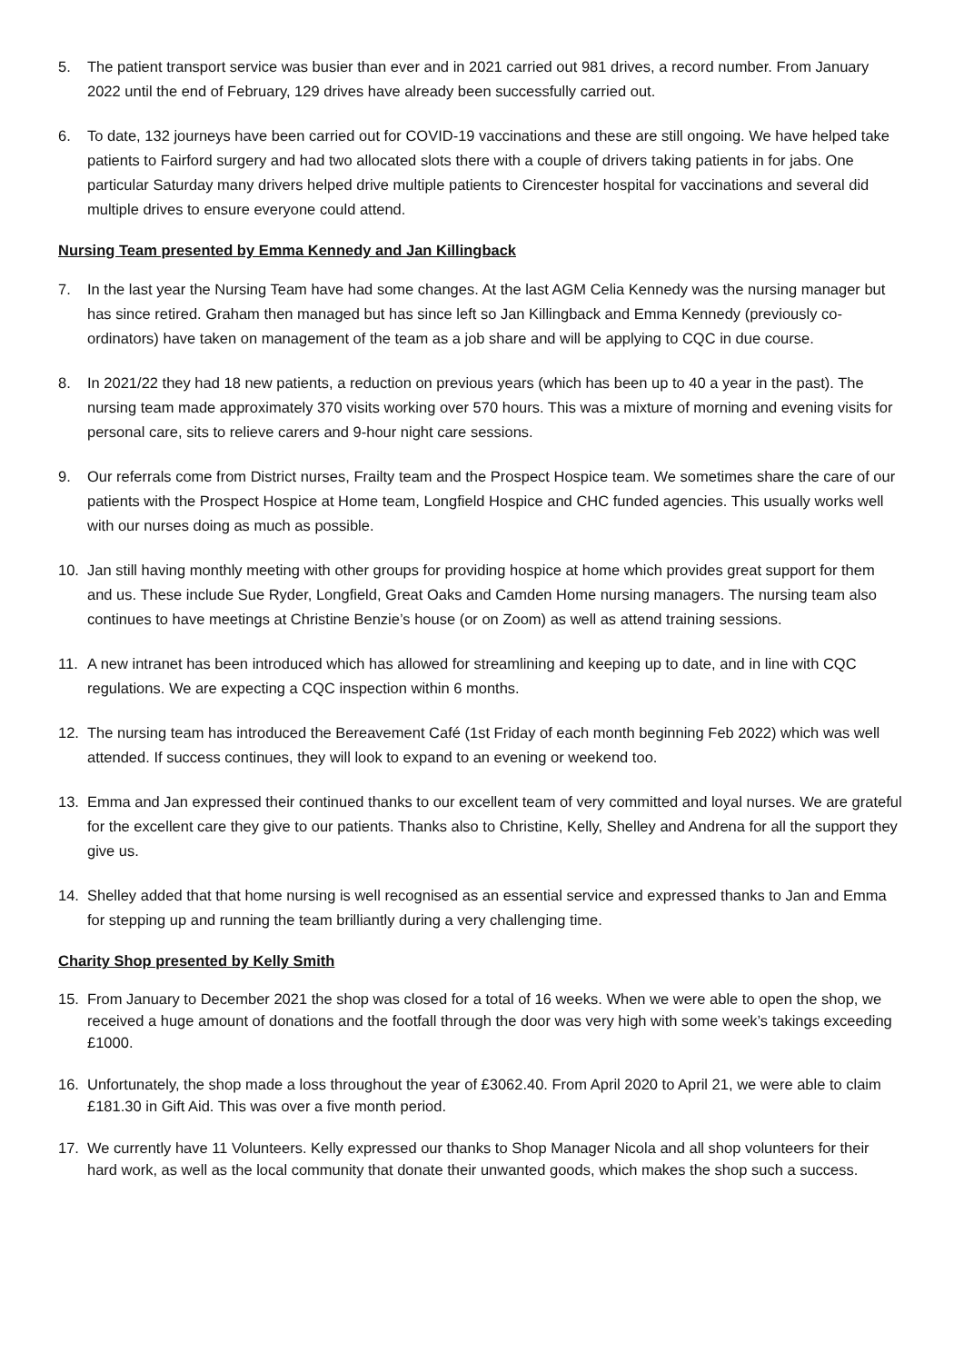5. The patient transport service was busier than ever and in 2021 carried out 981 drives, a record number. From January 2022 until the end of February, 129 drives have already been successfully carried out.
6. To date, 132 journeys have been carried out for COVID-19 vaccinations and these are still ongoing. We have helped take patients to Fairford surgery and had two allocated slots there with a couple of drivers taking patients in for jabs. One particular Saturday many drivers helped drive multiple patients to Cirencester hospital for vaccinations and several did multiple drives to ensure everyone could attend.
Nursing Team presented by Emma Kennedy and Jan Killingback
7. In the last year the Nursing Team have had some changes. At the last AGM Celia Kennedy was the nursing manager but has since retired. Graham then managed but has since left so Jan Killingback and Emma Kennedy (previously co-ordinators) have taken on management of the team as a job share and will be applying to CQC in due course.
8. In 2021/22 they had 18 new patients, a reduction on previous years (which has been up to 40 a year in the past). The nursing team made approximately 370 visits working over 570 hours. This was a mixture of morning and evening visits for personal care, sits to relieve carers and 9-hour night care sessions.
9. Our referrals come from District nurses, Frailty team and the Prospect Hospice team. We sometimes share the care of our patients with the Prospect Hospice at Home team, Longfield Hospice and CHC funded agencies. This usually works well with our nurses doing as much as possible.
10. Jan still having monthly meeting with other groups for providing hospice at home which provides great support for them and us. These include Sue Ryder, Longfield, Great Oaks and Camden Home nursing managers. The nursing team also continues to have meetings at Christine Benzie’s house (or on Zoom) as well as attend training sessions.
11. A new intranet has been introduced which has allowed for streamlining and keeping up to date, and in line with CQC regulations. We are expecting a CQC inspection within 6 months.
12. The nursing team has introduced the Bereavement Café (1st Friday of each month beginning Feb 2022) which was well attended. If success continues, they will look to expand to an evening or weekend too.
13. Emma and Jan expressed their continued thanks to our excellent team of very committed and loyal nurses. We are grateful for the excellent care they give to our patients. Thanks also to Christine, Kelly, Shelley and Andrena for all the support they give us.
14. Shelley added that that home nursing is well recognised as an essential service and expressed thanks to Jan and Emma for stepping up and running the team brilliantly during a very challenging time.
Charity Shop presented by Kelly Smith
15. From January to December 2021 the shop was closed for a total of 16 weeks. When we were able to open the shop, we received a huge amount of donations and the footfall through the door was very high with some week’s takings exceeding £1000.
16. Unfortunately, the shop made a loss throughout the year of £3062.40. From April 2020 to April 21, we were able to claim £181.30 in Gift Aid. This was over a five month period.
17. We currently have 11 Volunteers. Kelly expressed our thanks to Shop Manager Nicola and all shop volunteers for their hard work, as well as the local community that donate their unwanted goods, which makes the shop such a success.